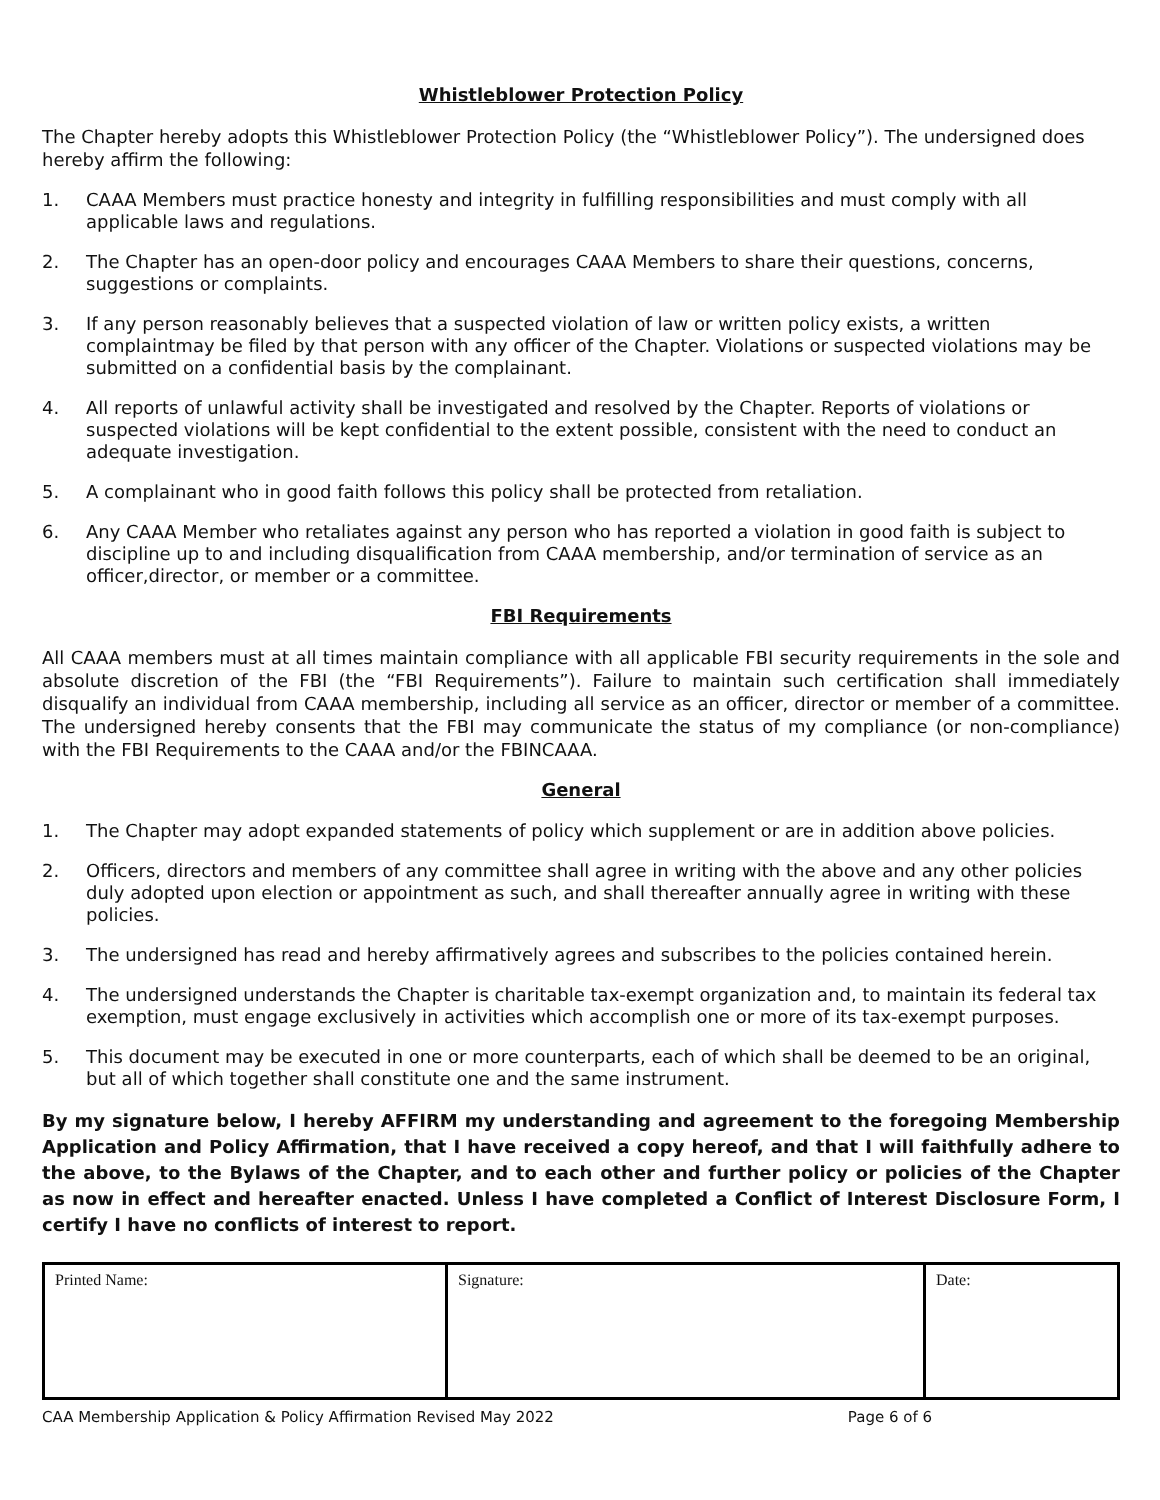Whistleblower Protection Policy
The Chapter hereby adopts this Whistleblower Protection Policy (the “Whistleblower Policy”). The undersigned does hereby affirm the following:
1. CAAA Members must practice honesty and integrity in fulfilling responsibilities and must comply with all applicable laws and regulations.
2. The Chapter has an open-door policy and encourages CAAA Members to share their questions, concerns, suggestions or complaints.
3. If any person reasonably believes that a suspected violation of law or written policy exists, a written complaintmay be filed by that person with any officer of the Chapter. Violations or suspected violations may be submitted on a confidential basis by the complainant.
4. All reports of unlawful activity shall be investigated and resolved by the Chapter. Reports of violations or suspected violations will be kept confidential to the extent possible, consistent with the need to conduct an adequate investigation.
5. A complainant who in good faith follows this policy shall be protected from retaliation.
6. Any CAAA Member who retaliates against any person who has reported a violation in good faith is subject to discipline up to and including disqualification from CAAA membership, and/or termination of service as an officer,director, or member or a committee.
FBI Requirements
All CAAA members must at all times maintain compliance with all applicable FBI security requirements in the sole and absolute discretion of the FBI (the “FBI Requirements”). Failure to maintain such certification shall immediately disqualify an individual from CAAA membership, including all service as an officer, director or member of a committee. The undersigned hereby consents that the FBI may communicate the status of my compliance (or non-compliance) with the FBI Requirements to the CAAA and/or the FBINCAAA.
General
1. The Chapter may adopt expanded statements of policy which supplement or are in addition above policies.
2. Officers, directors and members of any committee shall agree in writing with the above and any other policies duly adopted upon election or appointment as such, and shall thereafter annually agree in writing with these policies.
3. The undersigned has read and hereby affirmatively agrees and subscribes to the policies contained herein.
4. The undersigned understands the Chapter is charitable tax-exempt organization and, to maintain its federal tax exemption, must engage exclusively in activities which accomplish one or more of its tax-exempt purposes.
5. This document may be executed in one or more counterparts, each of which shall be deemed to be an original, but all of which together shall constitute one and the same instrument.
By my signature below, I hereby AFFIRM my understanding and agreement to the foregoing Membership Application and Policy Affirmation, that I have received a copy hereof, and that I will faithfully adhere to the above, to the Bylaws of the Chapter, and to each other and further policy or policies of the Chapter as now in effect and hereafter enacted. Unless I have completed a Conflict of Interest Disclosure Form, I certify I have no conflicts of interest to report.
| Printed Name: | Signature: | Date: |
CAA Membership Application & Policy Affirmation Revised May 2022 Page 6 of 6